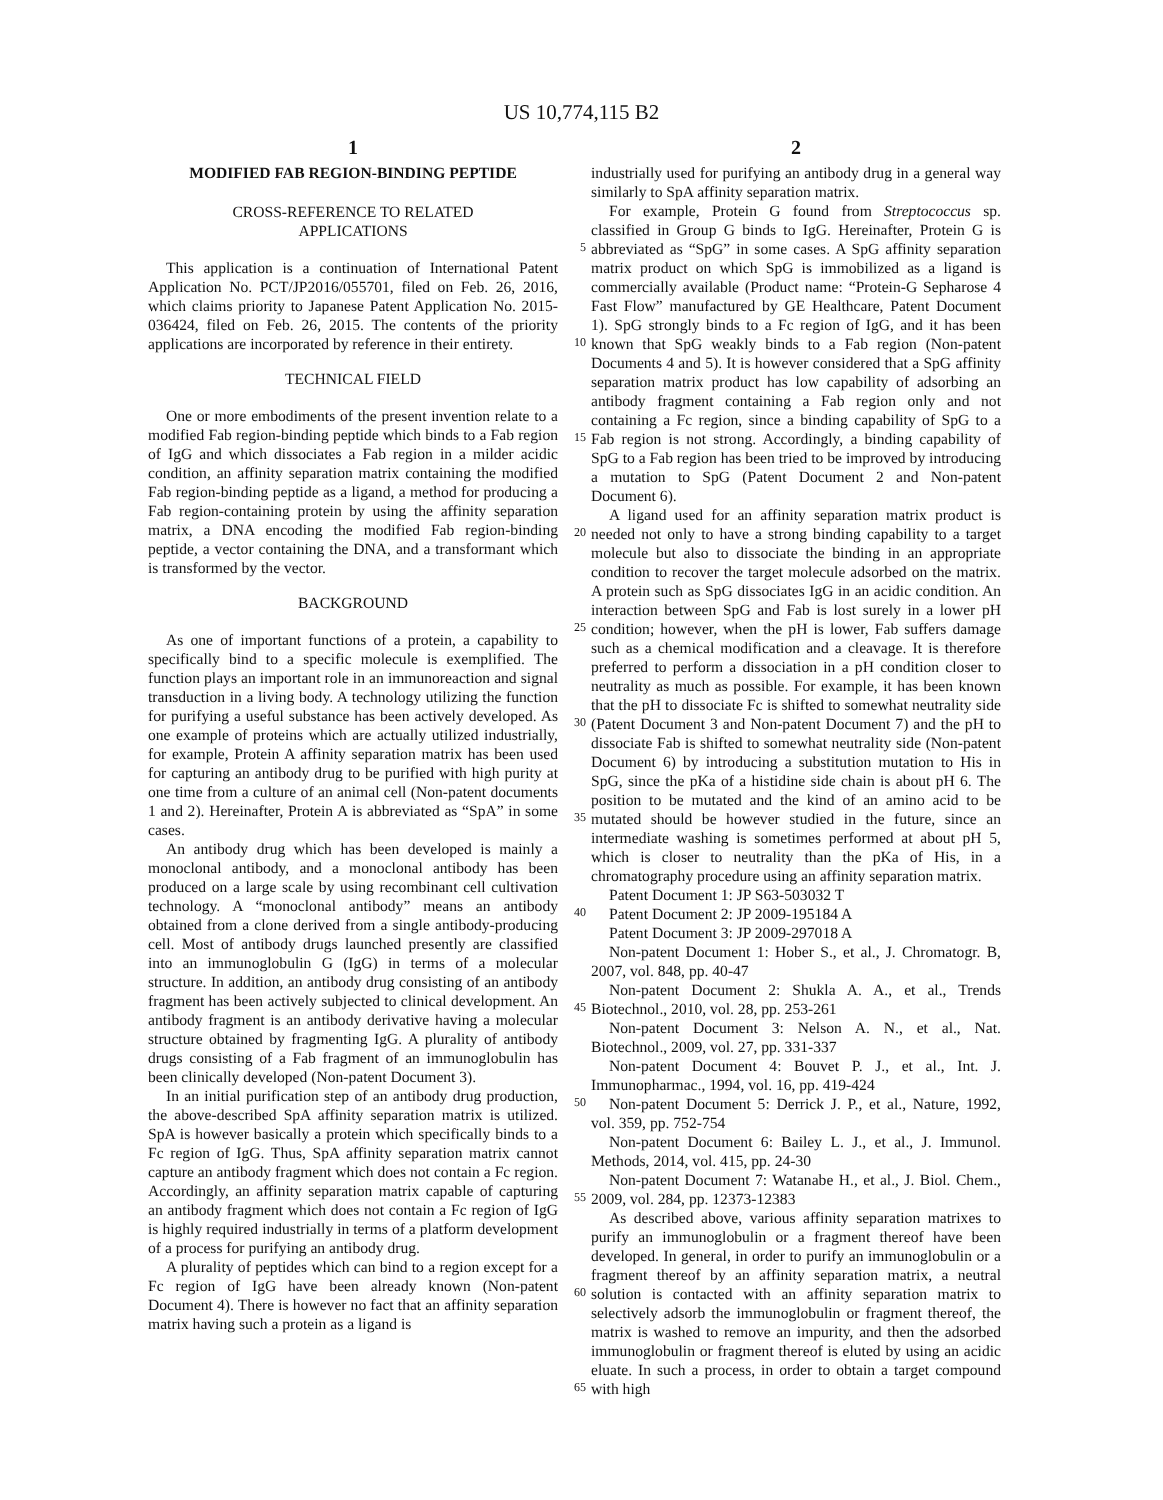US 10,774,115 B2
1
MODIFIED FAB REGION-BINDING PEPTIDE
CROSS-REFERENCE TO RELATED
APPLICATIONS
This application is a continuation of International Patent Application No. PCT/JP2016/055701, filed on Feb. 26, 2016, which claims priority to Japanese Patent Application No. 2015-036424, filed on Feb. 26, 2015. The contents of the priority applications are incorporated by reference in their entirety.
TECHNICAL FIELD
One or more embodiments of the present invention relate to a modified Fab region-binding peptide which binds to a Fab region of IgG and which dissociates a Fab region in a milder acidic condition, an affinity separation matrix containing the modified Fab region-binding peptide as a ligand, a method for producing a Fab region-containing protein by using the affinity separation matrix, a DNA encoding the modified Fab region-binding peptide, a vector containing the DNA, and a transformant which is transformed by the vector.
BACKGROUND
As one of important functions of a protein, a capability to specifically bind to a specific molecule is exemplified. The function plays an important role in an immunoreaction and signal transduction in a living body. A technology utilizing the function for purifying a useful substance has been actively developed. As one example of proteins which are actually utilized industrially, for example, Protein A affinity separation matrix has been used for capturing an antibody drug to be purified with high purity at one time from a culture of an animal cell (Non-patent documents 1 and 2). Hereinafter, Protein A is abbreviated as “SpA” in some cases.
An antibody drug which has been developed is mainly a monoclonal antibody, and a monoclonal antibody has been produced on a large scale by using recombinant cell cultivation technology. A “monoclonal antibody” means an antibody obtained from a clone derived from a single antibody-producing cell. Most of antibody drugs launched presently are classified into an immunoglobulin G (IgG) in terms of a molecular structure. In addition, an antibody drug consisting of an antibody fragment has been actively subjected to clinical development. An antibody fragment is an antibody derivative having a molecular structure obtained by fragmenting IgG. A plurality of antibody drugs consisting of a Fab fragment of an immunoglobulin has been clinically developed (Non-patent Document 3).
In an initial purification step of an antibody drug production, the above-described SpA affinity separation matrix is utilized. SpA is however basically a protein which specifically binds to a Fc region of IgG. Thus, SpA affinity separation matrix cannot capture an antibody fragment which does not contain a Fc region. Accordingly, an affinity separation matrix capable of capturing an antibody fragment which does not contain a Fc region of IgG is highly required industrially in terms of a platform development of a process for purifying an antibody drug.
A plurality of peptides which can bind to a region except for a Fc region of IgG have been already known (Non-patent Document 4). There is however no fact that an affinity separation matrix having such a protein as a ligand is
5
10
15
20
25
30
35
40
45
50
55
60
65
2
industrially used for purifying an antibody drug in a general way similarly to SpA affinity separation matrix.
For example, Protein G found from Streptococcus sp. classified in Group G binds to IgG. Hereinafter, Protein G is abbreviated as “SpG” in some cases. A SpG affinity separation matrix product on which SpG is immobilized as a ligand is commercially available (Product name: “Protein-G Sepharose 4 Fast Flow” manufactured by GE Healthcare, Patent Document 1). SpG strongly binds to a Fc region of IgG, and it has been known that SpG weakly binds to a Fab region (Non-patent Documents 4 and 5). It is however considered that a SpG affinity separation matrix product has low capability of adsorbing an antibody fragment containing a Fab region only and not containing a Fc region, since a binding capability of SpG to a Fab region is not strong. Accordingly, a binding capability of SpG to a Fab region has been tried to be improved by introducing a mutation to SpG (Patent Document 2 and Non-patent Document 6).
A ligand used for an affinity separation matrix product is needed not only to have a strong binding capability to a target molecule but also to dissociate the binding in an appropriate condition to recover the target molecule adsorbed on the matrix. A protein such as SpG dissociates IgG in an acidic condition. An interaction between SpG and Fab is lost surely in a lower pH condition; however, when the pH is lower, Fab suffers damage such as a chemical modification and a cleavage. It is therefore preferred to perform a dissociation in a pH condition closer to neutrality as much as possible. For example, it has been known that the pH to dissociate Fc is shifted to somewhat neutrality side (Patent Document 3 and Non-patent Document 7) and the pH to dissociate Fab is shifted to somewhat neutrality side (Non-patent Document 6) by introducing a substitution mutation to His in SpG, since the pKa of a histidine side chain is about pH 6. The position to be mutated and the kind of an amino acid to be mutated should be however studied in the future, since an intermediate washing is sometimes performed at about pH 5, which is closer to neutrality than the pKa of His, in a chromatography procedure using an affinity separation matrix.
Patent Document 1: JP S63-503032 T
Patent Document 2: JP 2009-195184 A
Patent Document 3: JP 2009-297018 A
Non-patent Document 1: Hober S., et al., J. Chromatogr. B, 2007, vol. 848, pp. 40-47
Non-patent Document 2: Shukla A. A., et al., Trends Biotechnol., 2010, vol. 28, pp. 253-261
Non-patent Document 3: Nelson A. N., et al., Nat. Biotechnol., 2009, vol. 27, pp. 331-337
Non-patent Document 4: Bouvet P. J., et al., Int. J. Immunopharmac., 1994, vol. 16, pp. 419-424
Non-patent Document 5: Derrick J. P., et al., Nature, 1992, vol. 359, pp. 752-754
Non-patent Document 6: Bailey L. J., et al., J. Immunol. Methods, 2014, vol. 415, pp. 24-30
Non-patent Document 7: Watanabe H., et al., J. Biol. Chem., 2009, vol. 284, pp. 12373-12383
As described above, various affinity separation matrixes to purify an immunoglobulin or a fragment thereof have been developed. In general, in order to purify an immunoglobulin or a fragment thereof by an affinity separation matrix, a neutral solution is contacted with an affinity separation matrix to selectively adsorb the immunoglobulin or fragment thereof, the matrix is washed to remove an impurity, and then the adsorbed immunoglobulin or fragment thereof is eluted by using an acidic eluate. In such a process, in order to obtain a target compound with high